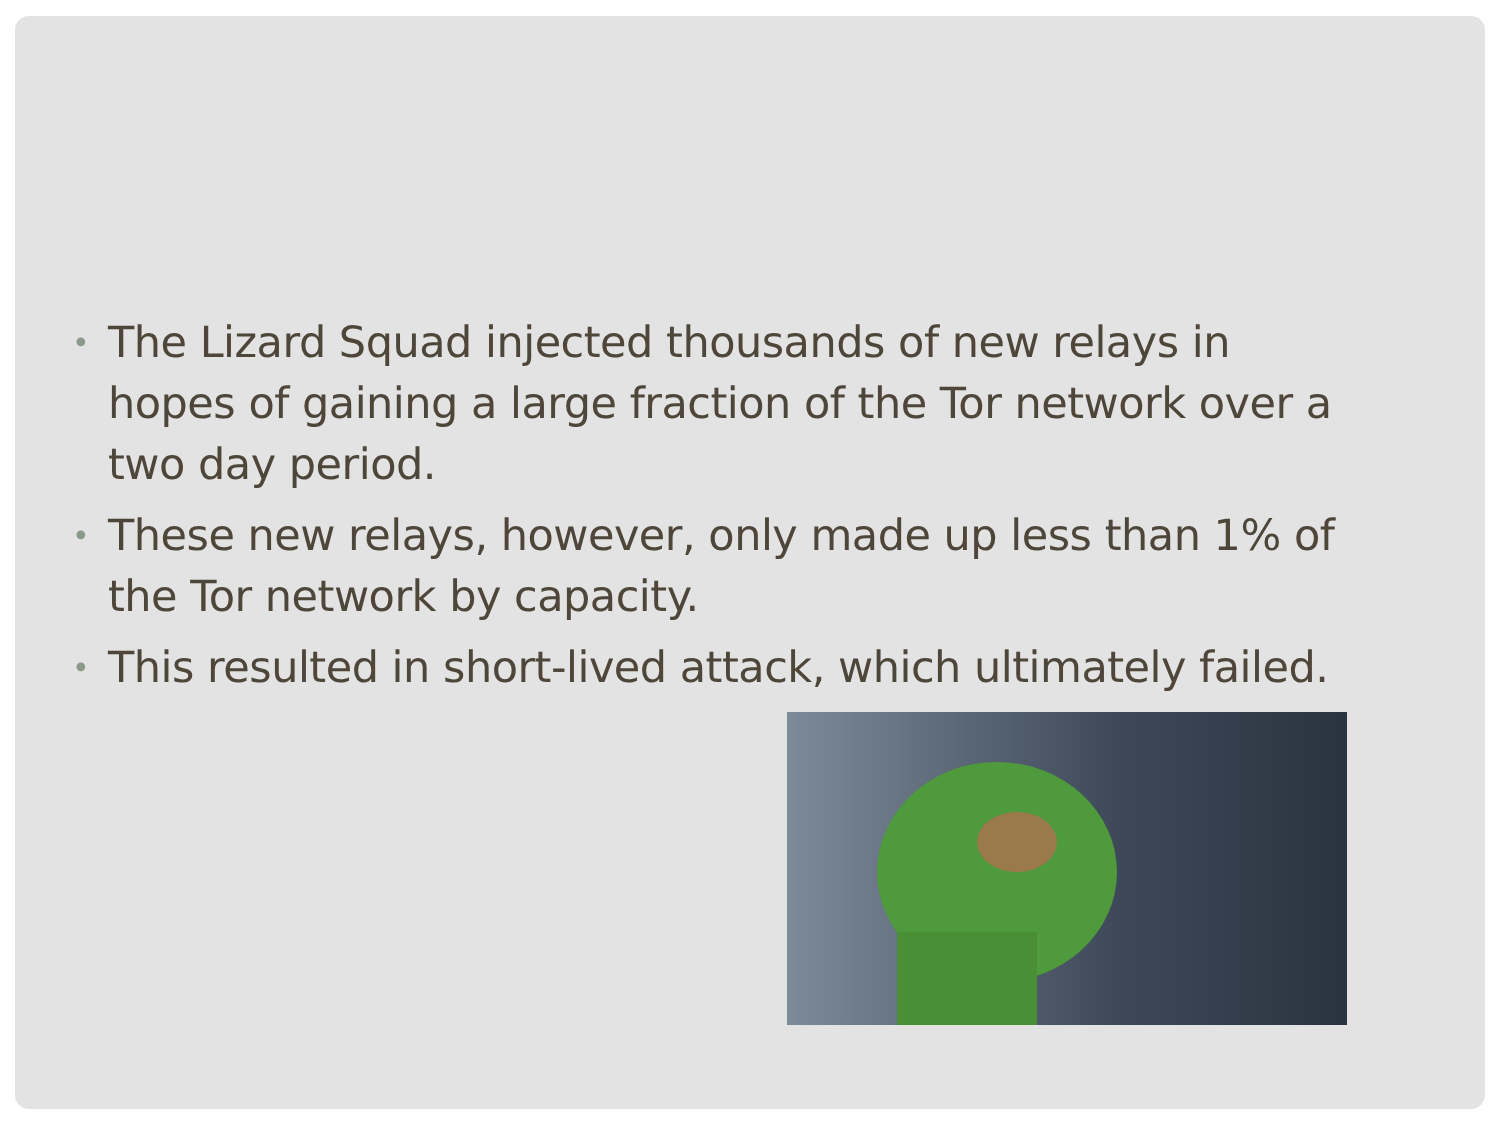• The Lizard Squad injected thousands of new relays in hopes of gaining a large fraction of the Tor network over a two day period.
• These new relays, however, only made up less than 1% of the Tor network by capacity.
• This resulted in short-lived attack, which ultimately failed.